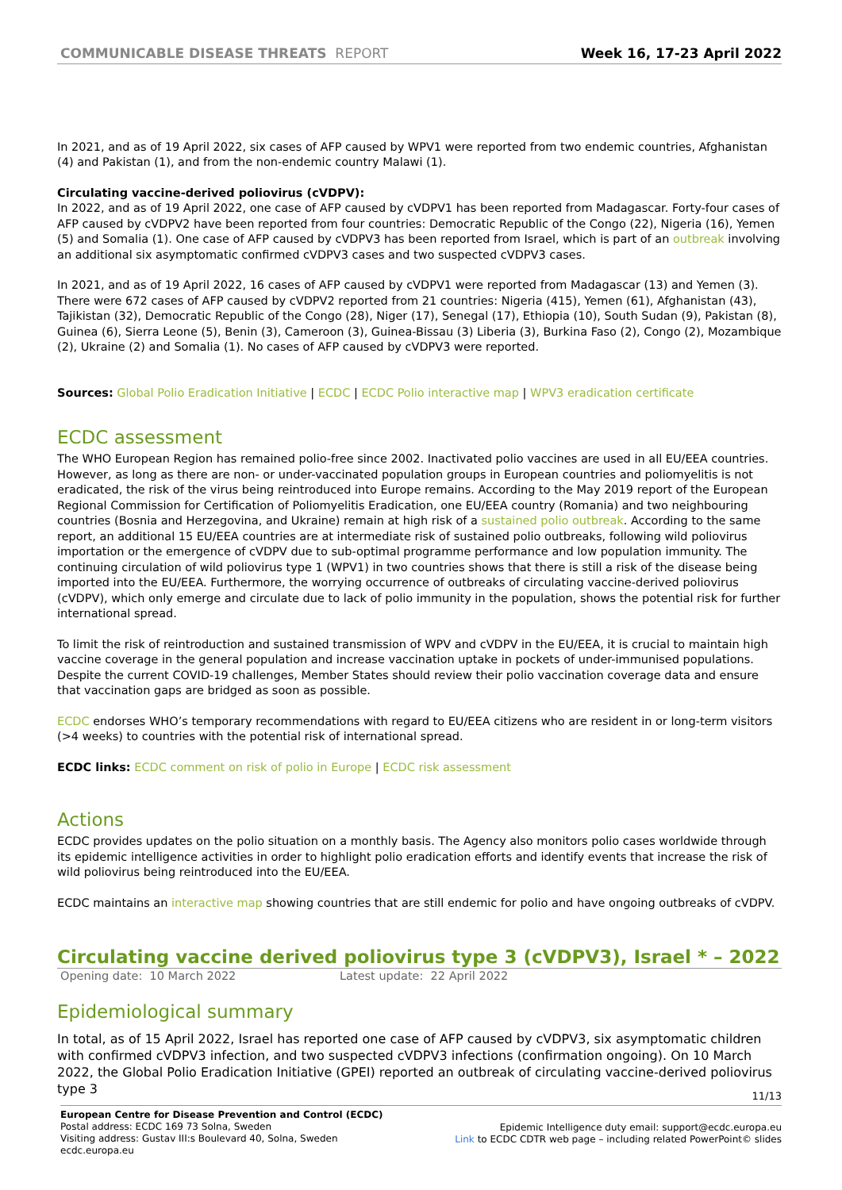COMMUNICABLE DISEASE THREATS REPORT
Week 16, 17-23 April 2022
In 2021, and as of 19 April 2022, six cases of AFP caused by WPV1 were reported from two endemic countries, Afghanistan (4) and Pakistan (1), and from the non-endemic country Malawi (1).
Circulating vaccine-derived poliovirus (cVDPV):
In 2022, and as of 19 April 2022, one case of AFP caused by cVDPV1 has been reported from Madagascar. Forty-four cases of AFP caused by cVDPV2 have been reported from four countries: Democratic Republic of the Congo (22), Nigeria (16), Yemen (5) and Somalia (1). One case of AFP caused by cVDPV3 has been reported from Israel, which is part of an outbreak involving an additional six asymptomatic confirmed cVDPV3 cases and two suspected cVDPV3 cases.
In 2021, and as of 19 April 2022, 16 cases of AFP caused by cVDPV1 were reported from Madagascar (13) and Yemen (3). There were 672 cases of AFP caused by cVDPV2 reported from 21 countries: Nigeria (415), Yemen (61), Afghanistan (43), Tajikistan (32), Democratic Republic of the Congo (28), Niger (17), Senegal (17), Ethiopia (10), South Sudan (9), Pakistan (8), Guinea (6), Sierra Leone (5), Benin (3), Cameroon (3), Guinea-Bissau (3) Liberia (3), Burkina Faso (2), Congo (2), Mozambique (2), Ukraine (2) and Somalia (1). No cases of AFP caused by cVDPV3 were reported.
Sources: Global Polio Eradication Initiative | ECDC | ECDC Polio interactive map | WPV3 eradication certificate
ECDC assessment
The WHO European Region has remained polio-free since 2002. Inactivated polio vaccines are used in all EU/EEA countries. However, as long as there are non- or under-vaccinated population groups in European countries and poliomyelitis is not eradicated, the risk of the virus being reintroduced into Europe remains. According to the May 2019 report of the European Regional Commission for Certification of Poliomyelitis Eradication, one EU/EEA country (Romania) and two neighbouring countries (Bosnia and Herzegovina, and Ukraine) remain at high risk of a sustained polio outbreak. According to the same report, an additional 15 EU/EEA countries are at intermediate risk of sustained polio outbreaks, following wild poliovirus importation or the emergence of cVDPV due to sub-optimal programme performance and low population immunity. The continuing circulation of wild poliovirus type 1 (WPV1) in two countries shows that there is still a risk of the disease being imported into the EU/EEA. Furthermore, the worrying occurrence of outbreaks of circulating vaccine-derived poliovirus (cVDPV), which only emerge and circulate due to lack of polio immunity in the population, shows the potential risk for further international spread.
To limit the risk of reintroduction and sustained transmission of WPV and cVDPV in the EU/EEA, it is crucial to maintain high vaccine coverage in the general population and increase vaccination uptake in pockets of under-immunised populations. Despite the current COVID-19 challenges, Member States should review their polio vaccination coverage data and ensure that vaccination gaps are bridged as soon as possible.
ECDC endorses WHO’s temporary recommendations with regard to EU/EEA citizens who are resident in or long-term visitors (>4 weeks) to countries with the potential risk of international spread.
ECDC links: ECDC comment on risk of polio in Europe | ECDC risk assessment
Actions
ECDC provides updates on the polio situation on a monthly basis. The Agency also monitors polio cases worldwide through its epidemic intelligence activities in order to highlight polio eradication efforts and identify events that increase the risk of wild poliovirus being reintroduced into the EU/EEA.
ECDC maintains an interactive map showing countries that are still endemic for polio and have ongoing outbreaks of cVDPV.
Circulating vaccine derived poliovirus type 3 (cVDPV3), Israel * – 2022
Opening date: 10 March 2022 Latest update: 22 April 2022
Epidemiological summary
In total, as of 15 April 2022, Israel has reported one case of AFP caused by cVDPV3, six asymptomatic children with confirmed cVDPV3 infection, and two suspected cVDPV3 infections (confirmation ongoing). On 10 March 2022, the Global Polio Eradication Initiative (GPEI) reported an outbreak of circulating vaccine-derived poliovirus type 3
11/13
European Centre for Disease Prevention and Control (ECDC)
Postal address: ECDC 169 73 Solna, Sweden
Visiting address: Gustav III:s Boulevard 40, Solna, Sweden
ecdc.europa.eu
Epidemic Intelligence duty email: support@ecdc.europa.eu
Link to ECDC CDTR web page – including related PowerPoint© slides